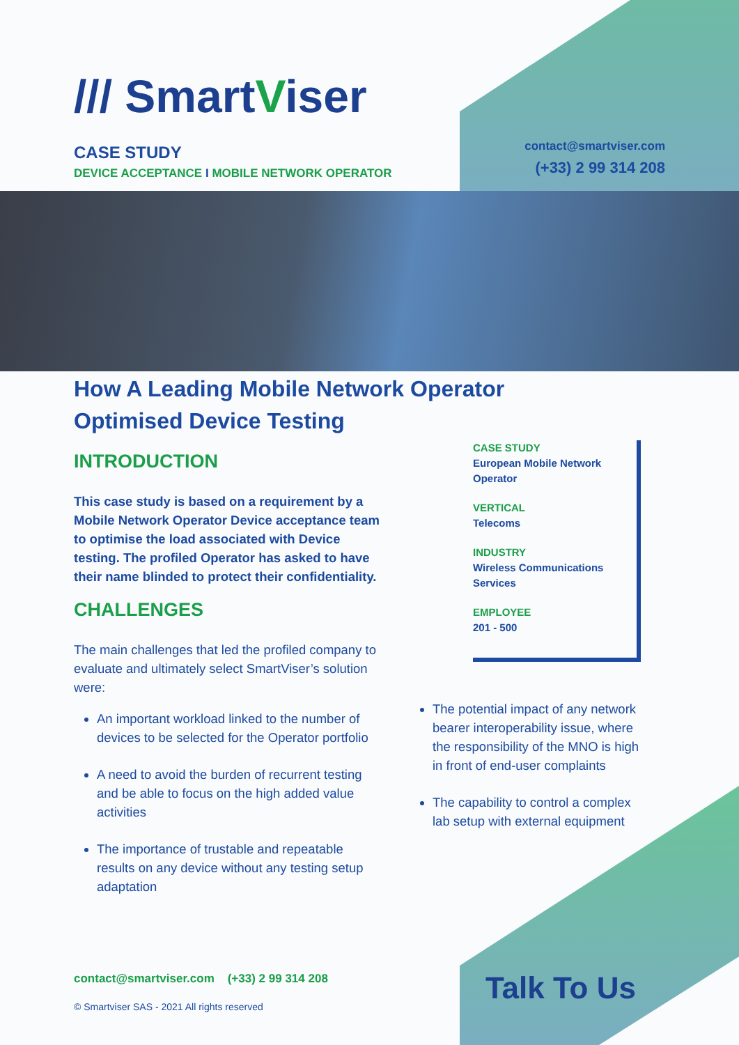/// SmartViser
CASE STUDY
DEVICE ACCEPTANCE I MOBILE NETWORK OPERATOR
contact@smartviser.com
(+33) 2 99 314 208
How A Leading Mobile Network Operator Optimised Device Testing
INTRODUCTION
This case study is based on a requirement by a Mobile Network Operator Device acceptance team to optimise the load associated with Device testing. The profiled Operator has asked to have their name blinded to protect their confidentiality.
CHALLENGES
The main challenges that led the profiled company to evaluate and ultimately select SmartViser’s solution were:
An important workload linked to the number of devices to be selected for the Operator portfolio
A need to avoid the burden of recurrent testing and be able to focus on the high added value activities
The importance of trustable and repeatable results on any device without any testing setup adaptation
CASE STUDY
European Mobile Network Operator
VERTICAL
Telecoms
INDUSTRY
Wireless Communications Services
EMPLOYEE
201 - 500
The potential impact of any network bearer interoperability issue, where the responsibility of the MNO is high in front of end-user complaints
The capability to control a complex lab setup with external equipment
contact@smartviser.com (+33) 2 99 314 208
© Smartviser SAS - 2021 All rights reserved
Talk To Us